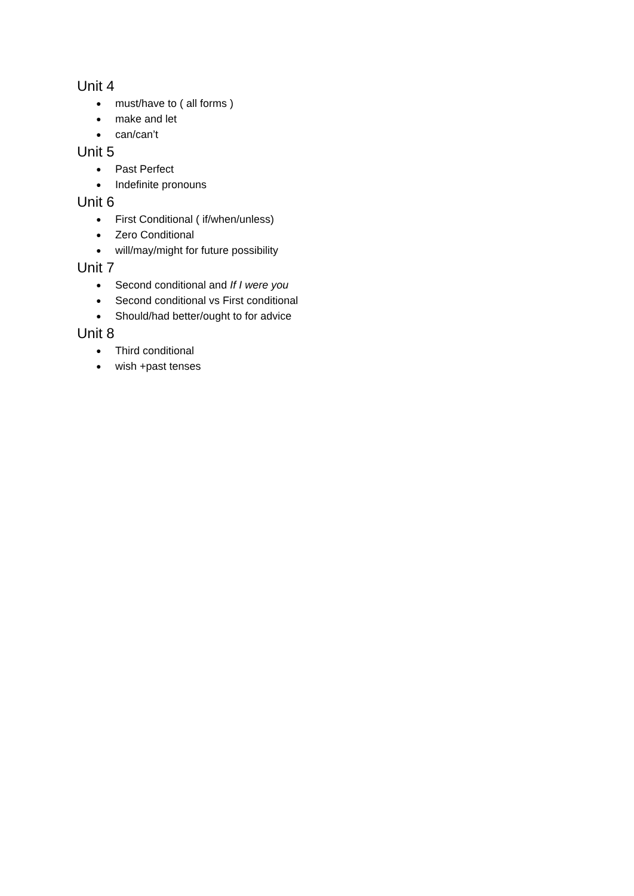Unit 4
● must/have to ( all forms )
● make and let
● can/can’t
Unit 5
● Past Perfect
● Indefinite pronouns
Unit 6
● First Conditional ( if/when/unless)
● Zero Conditional
● will/may/might for future possibility
Unit 7
● Second conditional and If I were you
● Second conditional vs First conditional
● Should/had better/ought to for advice
Unit 8
● Third conditional
● wish +past tenses